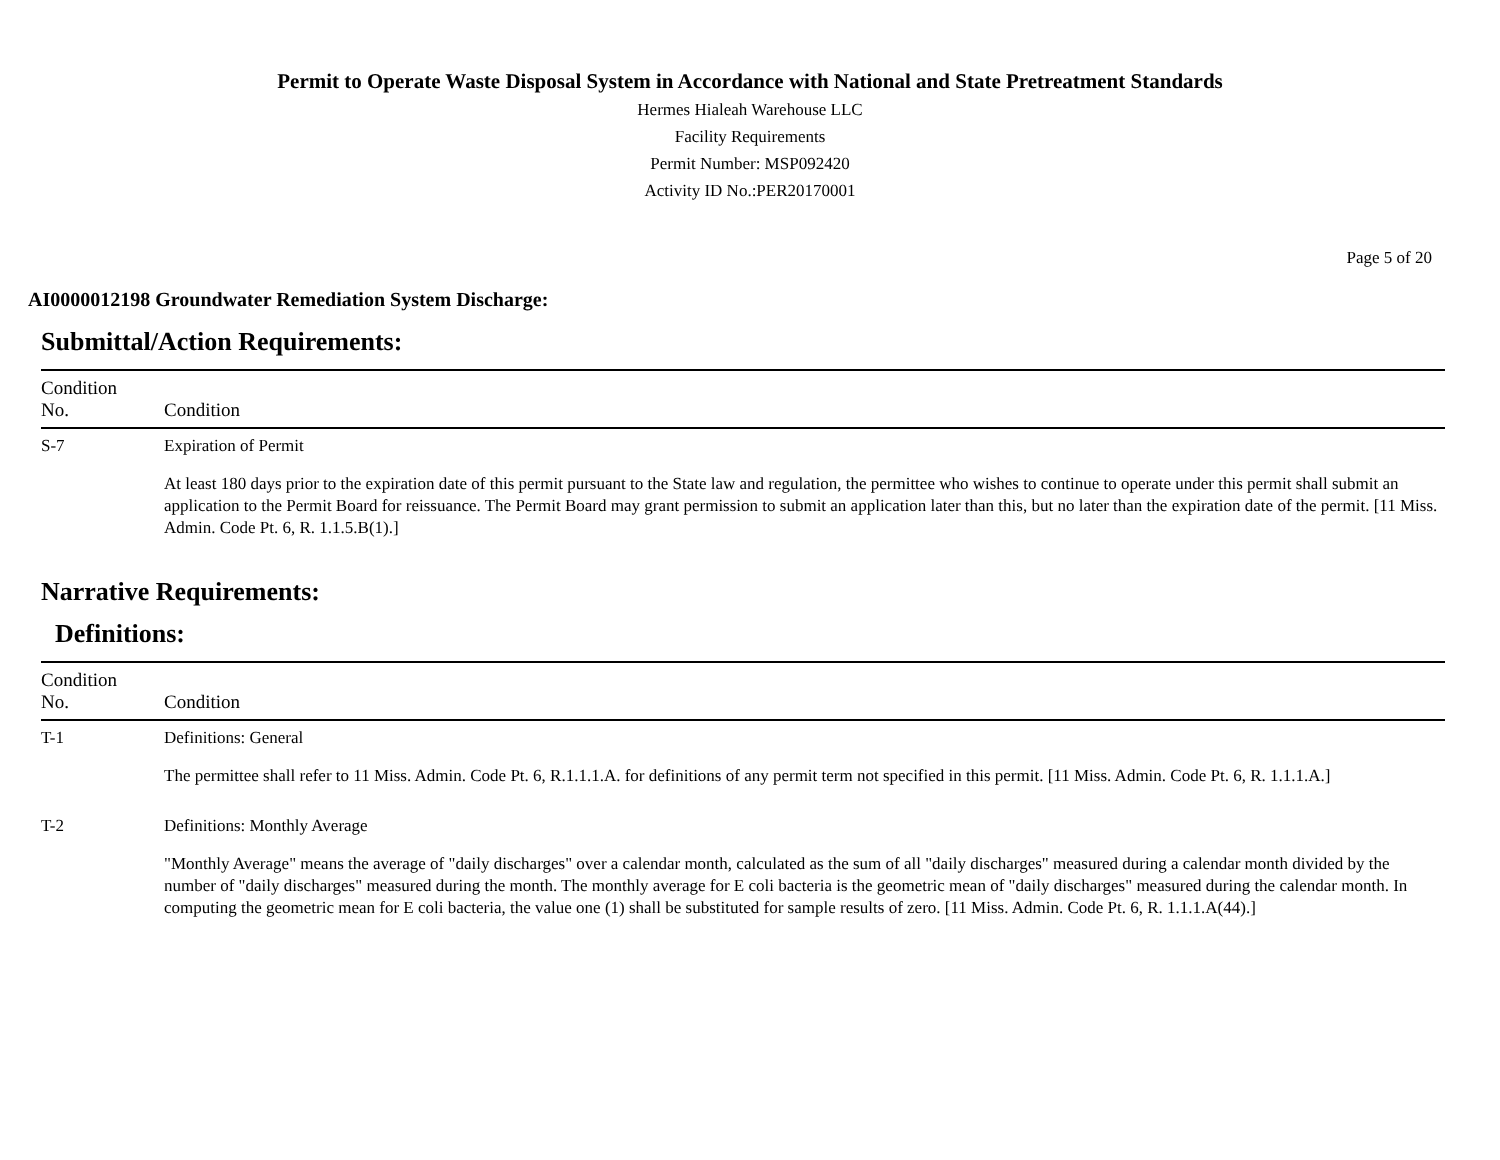Permit to Operate Waste Disposal System in Accordance with National and State Pretreatment Standards
Hermes Hialeah Warehouse LLC
Facility Requirements
Permit Number: MSP092420
Activity ID No.:PER20170001
Page 5 of 20
AI0000012198 Groundwater Remediation System Discharge:
Submittal/Action Requirements:
| Condition No. | Condition |
| --- | --- |
| S-7 | Expiration of Permit At least 180 days prior to the expiration date of this permit pursuant to the State law and regulation, the permittee who wishes to continue to operate under this permit shall submit an application to the Permit Board for reissuance. The Permit Board may grant permission to submit an application later than this, but no later than the expiration date of the permit. [11 Miss. Admin. Code Pt. 6, R. 1.1.5.B(1).] |
Narrative Requirements:
Definitions:
| Condition No. | Condition |
| --- | --- |
| T-1 | Definitions: General The permittee shall refer to 11 Miss. Admin. Code Pt. 6, R.1.1.1.A. for definitions of any permit term not specified in this permit. [11 Miss. Admin. Code Pt. 6, R. 1.1.1.A.] |
| T-2 | Definitions: Monthly Average "Monthly Average" means the average of "daily discharges" over a calendar month, calculated as the sum of all "daily discharges" measured during a calendar month divided by the number of "daily discharges" measured during the month. The monthly average for E coli bacteria is the geometric mean of "daily discharges" measured during the calendar month. In computing the geometric mean for E coli bacteria, the value one (1) shall be substituted for sample results of zero. [11 Miss. Admin. Code Pt. 6, R. 1.1.1.A(44).] |